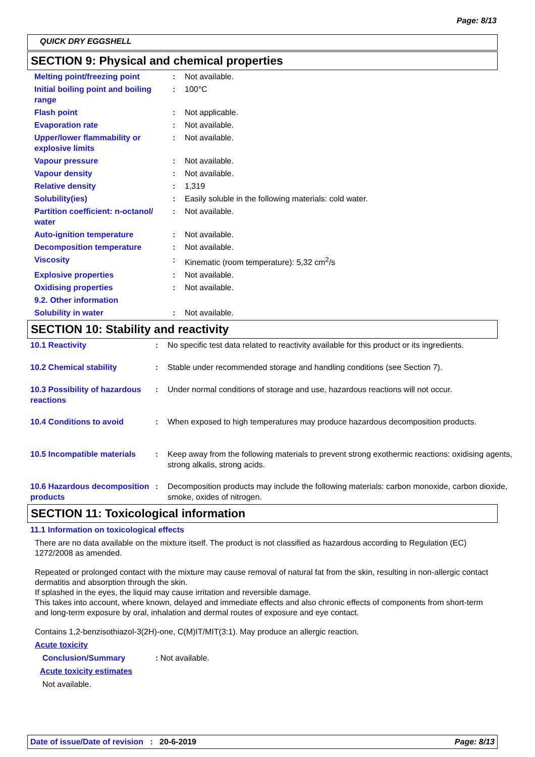Page: 8/13
QUICK DRY EGGSHELL
SECTION 9: Physical and chemical properties
| Melting point/freezing point | : | Not available. |
| Initial boiling point and boiling range | : | 100°C |
| Flash point | : | Not applicable. |
| Evaporation rate | : | Not available. |
| Upper/lower flammability or explosive limits | : | Not available. |
| Vapour pressure | : | Not available. |
| Vapour density | : | Not available. |
| Relative density | : | 1,319 |
| Solubility(ies) | : | Easily soluble in the following materials: cold water. |
| Partition coefficient: n-octanol/ water | : | Not available. |
| Auto-ignition temperature | : | Not available. |
| Decomposition temperature | : | Not available. |
| Viscosity | : | Kinematic (room temperature): 5,32 cm<sup>2</sup>/s |
| Explosive properties | : | Not available. |
| Oxidising properties | : | Not available. |
| 9.2. Other information | | |
| Solubility in water | : | Not available. |
SECTION 10: Stability and reactivity
| 10.1 Reactivity | : | No specific test data related to reactivity available for this product or its ingredients. |
| 10.2 Chemical stability | : | Stable under recommended storage and handling conditions (see Section 7). |
| 10.3 Possibility of hazardous reactions | : | Under normal conditions of storage and use, hazardous reactions will not occur. |
| 10.4 Conditions to avoid | : | When exposed to high temperatures may produce hazardous decomposition products. |
| 10.5 Incompatible materials | : | Keep away from the following materials to prevent strong exothermic reactions: oxidising agents, strong alkalis, strong acids. |
| 10.6 Hazardous decomposition products | : | Decomposition products may include the following materials: carbon monoxide, carbon dioxide, smoke, oxides of nitrogen. |
SECTION 11: Toxicological information
11.1 Information on toxicological effects
There are no data available on the mixture itself. The product is not classified as hazardous according to Regulation (EC) 1272/2008 as amended.
Repeated or prolonged contact with the mixture may cause removal of natural fat from the skin, resulting in non-allergic contact dermatitis and absorption through the skin.
If splashed in the eyes, the liquid may cause irritation and reversible damage.
This takes into account, where known, delayed and immediate effects and also chronic effects of components from short-term and long-term exposure by oral, inhalation and dermal routes of exposure and eye contact.
Contains 1,2-benzisothiazol-3(2H)-one, C(M)IT/MIT(3:1). May produce an allergic reaction.
Acute toxicity
Conclusion/Summary: Not available.
Acute toxicity estimates
Not available.
Date of issue/Date of revision : 20-6-2019 Page: 8/13